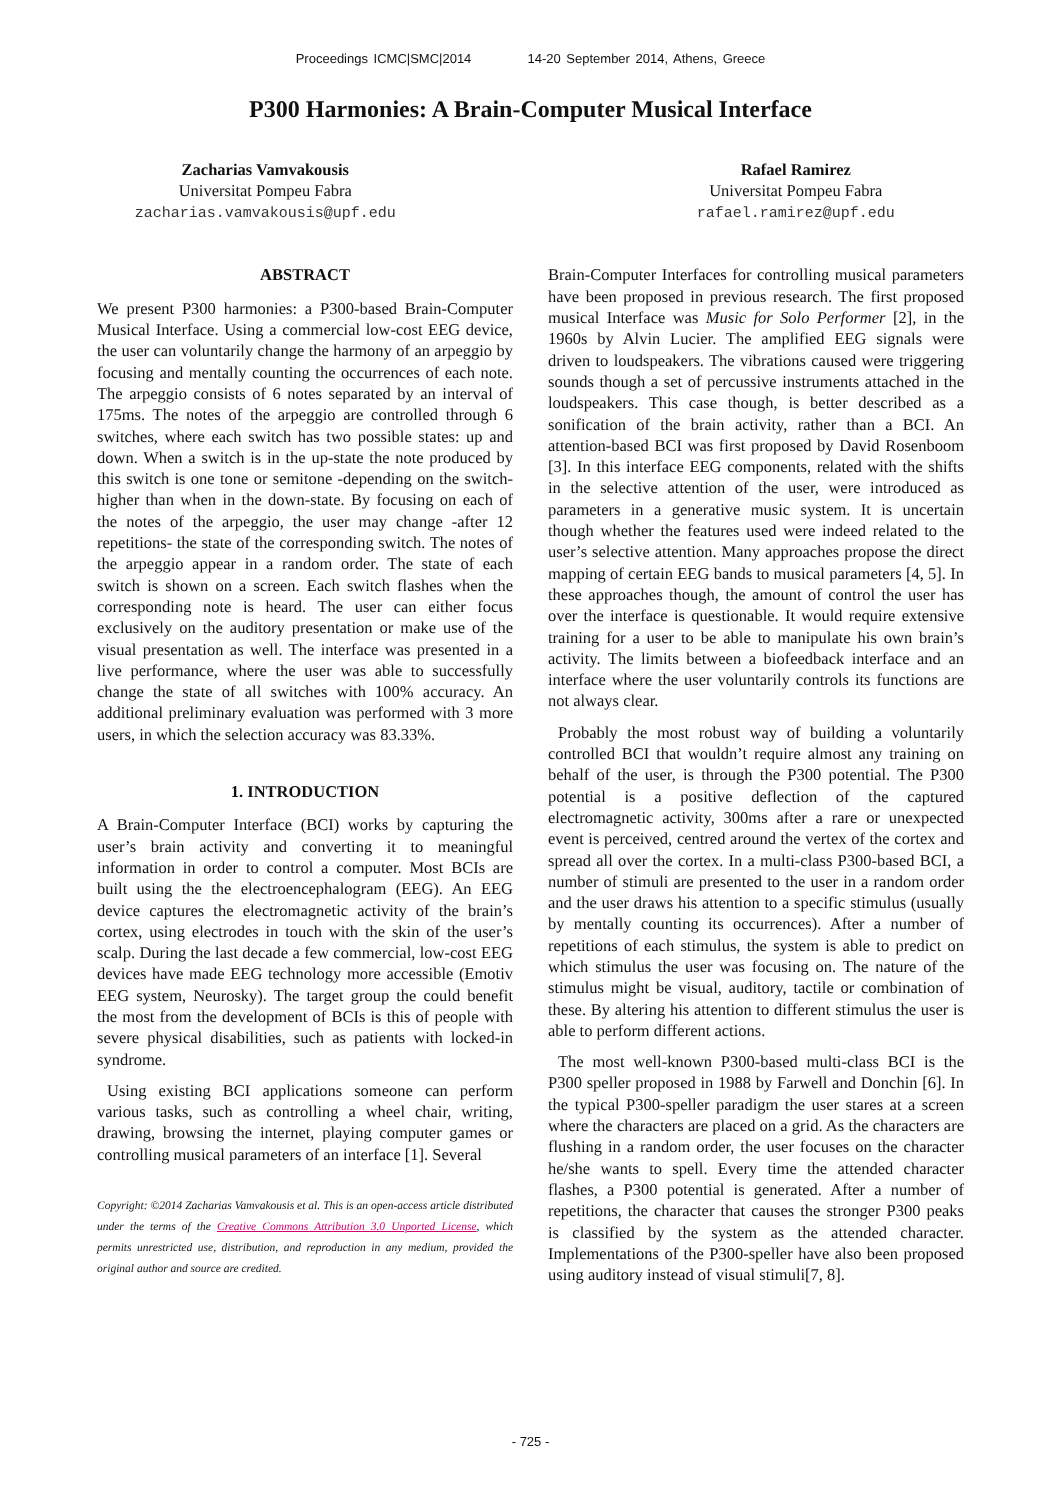Proceedings ICMC|SMC|2014 14-20 September 2014, Athens, Greece
P300 Harmonies: A Brain-Computer Musical Interface
Zacharias Vamvakousis
Universitat Pompeu Fabra
zacharias.vamvakousis@upf.edu
Rafael Ramirez
Universitat Pompeu Fabra
rafael.ramirez@upf.edu
ABSTRACT
We present P300 harmonies: a P300-based Brain-Computer Musical Interface. Using a commercial low-cost EEG device, the user can voluntarily change the harmony of an arpeggio by focusing and mentally counting the occurrences of each note. The arpeggio consists of 6 notes separated by an interval of 175ms. The notes of the arpeggio are controlled through 6 switches, where each switch has two possible states: up and down. When a switch is in the up-state the note produced by this switch is one tone or semitone -depending on the switch- higher than when in the down-state. By focusing on each of the notes of the arpeggio, the user may change -after 12 repetitions- the state of the corresponding switch. The notes of the arpeggio appear in a random order. The state of each switch is shown on a screen. Each switch flashes when the corresponding note is heard. The user can either focus exclusively on the auditory presentation or make use of the visual presentation as well. The interface was presented in a live performance, where the user was able to successfully change the state of all switches with 100% accuracy. An additional preliminary evaluation was performed with 3 more users, in which the selection accuracy was 83.33%.
1. INTRODUCTION
A Brain-Computer Interface (BCI) works by capturing the user’s brain activity and converting it to meaningful information in order to control a computer. Most BCIs are built using the the electroencephalogram (EEG). An EEG device captures the electromagnetic activity of the brain’s cortex, using electrodes in touch with the skin of the user’s scalp. During the last decade a few commercial, low-cost EEG devices have made EEG technology more accessible (Emotiv EEG system, Neurosky). The target group the could benefit the most from the development of BCIs is this of people with severe physical disabilities, such as patients with locked-in syndrome.
Using existing BCI applications someone can perform various tasks, such as controlling a wheel chair, writing, drawing, browsing the internet, playing computer games or controlling musical parameters of an interface [1]. Several
Copyright: ©2014 Zacharias Vamvakousis et al. This is an open-access article distributed under the terms of the Creative Commons Attribution 3.0 Unported License, which permits unrestricted use, distribution, and reproduction in any medium, provided the original author and source are credited.
Brain-Computer Interfaces for controlling musical parameters have been proposed in previous research. The first proposed musical Interface was Music for Solo Performer [2], in the 1960s by Alvin Lucier. The amplified EEG signals were driven to loudspeakers. The vibrations caused were triggering sounds though a set of percussive instruments attached in the loudspeakers. This case though, is better described as a sonification of the brain activity, rather than a BCI. An attention-based BCI was first proposed by David Rosenboom [3]. In this interface EEG components, related with the shifts in the selective attention of the user, were introduced as parameters in a generative music system. It is uncertain though whether the features used were indeed related to the user’s selective attention. Many approaches propose the direct mapping of certain EEG bands to musical parameters [4, 5]. In these approaches though, the amount of control the user has over the interface is questionable. It would require extensive training for a user to be able to manipulate his own brain’s activity. The limits between a biofeedback interface and an interface where the user voluntarily controls its functions are not always clear.
Probably the most robust way of building a voluntarily controlled BCI that wouldn’t require almost any training on behalf of the user, is through the P300 potential. The P300 potential is a positive deflection of the captured electromagnetic activity, 300ms after a rare or unexpected event is perceived, centred around the vertex of the cortex and spread all over the cortex. In a multi-class P300-based BCI, a number of stimuli are presented to the user in a random order and the user draws his attention to a specific stimulus (usually by mentally counting its occurrences). After a number of repetitions of each stimulus, the system is able to predict on which stimulus the user was focusing on. The nature of the stimulus might be visual, auditory, tactile or combination of these. By altering his attention to different stimulus the user is able to perform different actions.
The most well-known P300-based multi-class BCI is the P300 speller proposed in 1988 by Farwell and Donchin [6]. In the typical P300-speller paradigm the user stares at a screen where the characters are placed on a grid. As the characters are flushing in a random order, the user focuses on the character he/she wants to spell. Every time the attended character flashes, a P300 potential is generated. After a number of repetitions, the character that causes the stronger P300 peaks is classified by the system as the attended character. Implementations of the P300-speller have also been proposed using auditory instead of visual stimuli[7, 8].
- 725 -